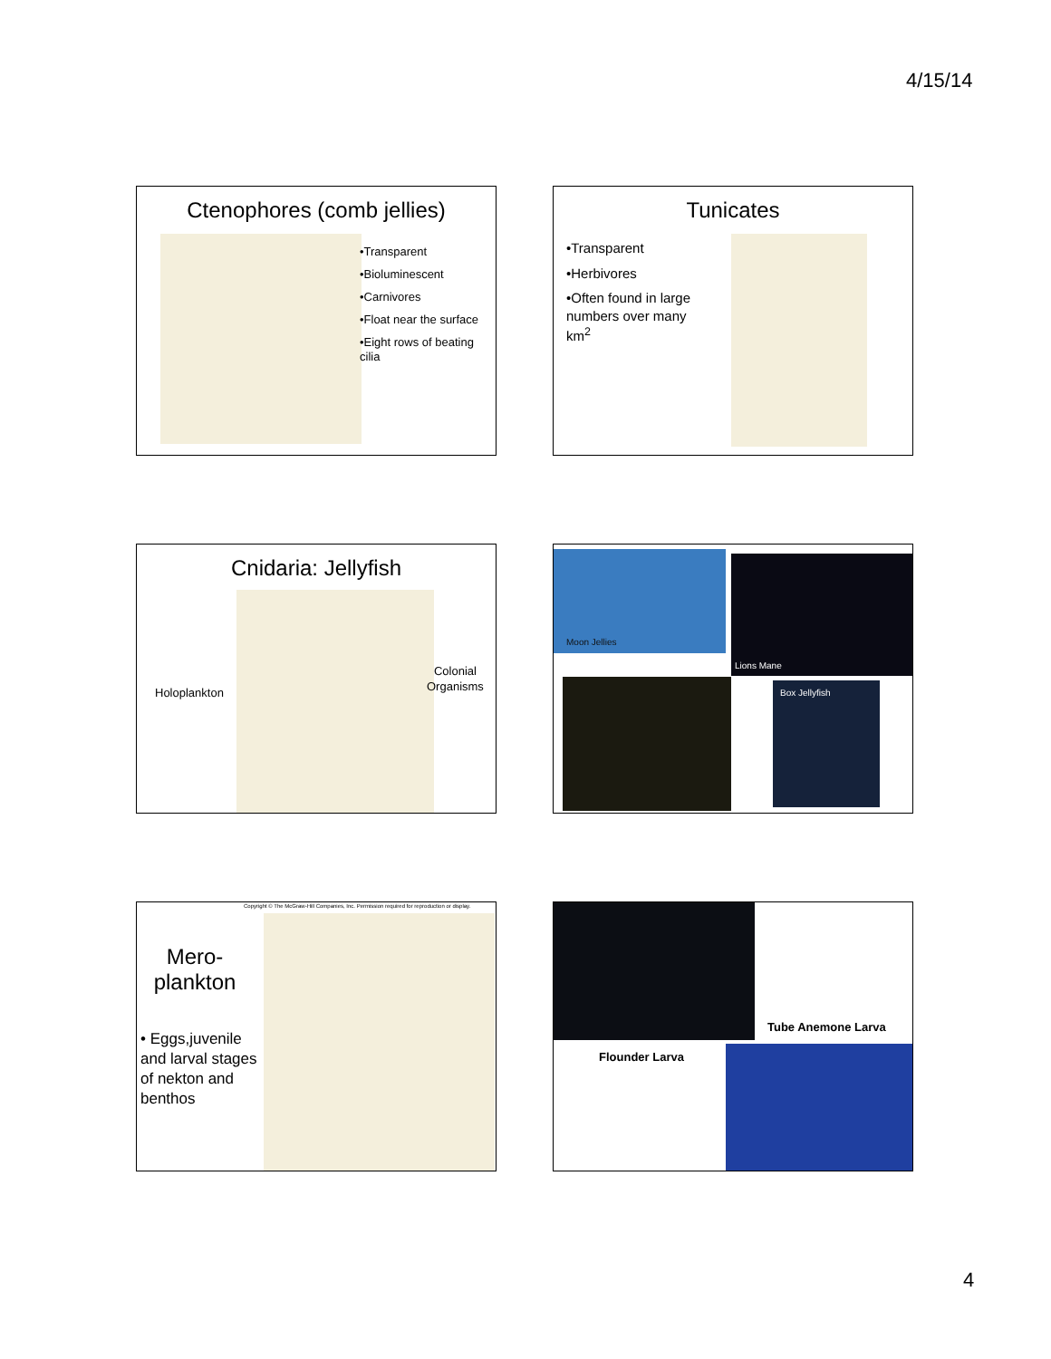4/15/14
Ctenophores (comb jellies)
•Transparent
•Bioluminescent
•Carnivores
•Float near the surface
•Eight rows of beating cilia
Tunicates
•Transparent
•Herbivores
•Often found in large numbers over many km<sup>2</sup>
Cnidaria: Jellyfish
Holoplankton
Colonial
Organisms
Moon Jellies
Lions Mane
Box Jellyfish
Copyright © The McGraw-Hill Companies, Inc. Permission required for reproduction or display.
Mero-
plankton
• Eggs,juvenile and larval stages of nekton and benthos
Tube Anemone Larva
Flounder Larva
4